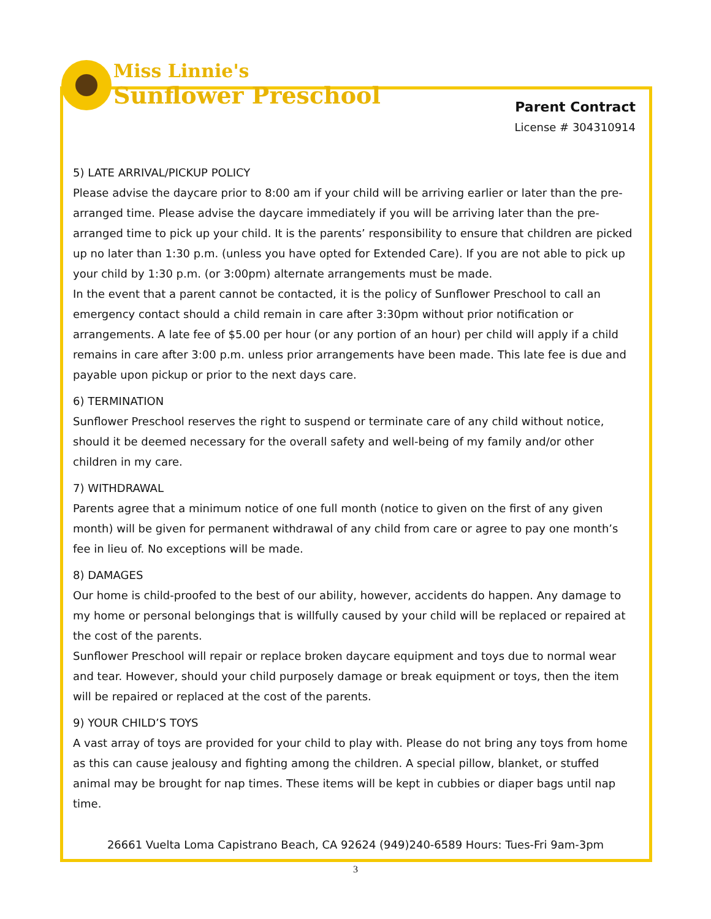Miss Linnie's
Sunflower Preschool
Parent Contract
License # 304310914
5) LATE ARRIVAL/PICKUP POLICY
Please advise the daycare prior to 8:00 am if your child will be arriving earlier or later than the pre-arranged time. Please advise the daycare immediately if you will be arriving later than the pre-arranged time to pick up your child. It is the parents’ responsibility to ensure that children are picked up no later than 1:30 p.m. (unless you have opted for Extended Care). If you are not able to pick up your child by 1:30 p.m. (or 3:00pm) alternate arrangements must be made.
In the event that a parent cannot be contacted, it is the policy of Sunflower Preschool to call an emergency contact should a child remain in care after 3:30pm without prior notification or arrangements. A late fee of $5.00 per hour (or any portion of an hour) per child will apply if a child remains in care after 3:00 p.m. unless prior arrangements have been made. This late fee is due and payable upon pickup or prior to the next days care.
6) TERMINATION
Sunflower Preschool reserves the right to suspend or terminate care of any child without notice, should it be deemed necessary for the overall safety and well-being of my family and/or other children in my care.
7) WITHDRAWAL
Parents agree that a minimum notice of one full month (notice to given on the first of any given month) will be given for permanent withdrawal of any child from care or agree to pay one month’s fee in lieu of. No exceptions will be made.
8) DAMAGES
Our home is child-proofed to the best of our ability, however, accidents do happen. Any damage to my home or personal belongings that is willfully caused by your child will be replaced or repaired at the cost of the parents.
Sunflower Preschool will repair or replace broken daycare equipment and toys due to normal wear and tear. However, should your child purposely damage or break equipment or toys, then the item will be repaired or replaced at the cost of the parents.
9) YOUR CHILD’S TOYS
A vast array of toys are provided for your child to play with. Please do not bring any toys from home as this can cause jealousy and fighting among the children. A special pillow, blanket, or stuffed animal may be brought for nap times. These items will be kept in cubbies or diaper bags until nap time.
26661 Vuelta Loma Capistrano Beach, CA 92624 (949)240-6589 Hours: Tues-Fri 9am-3pm
3